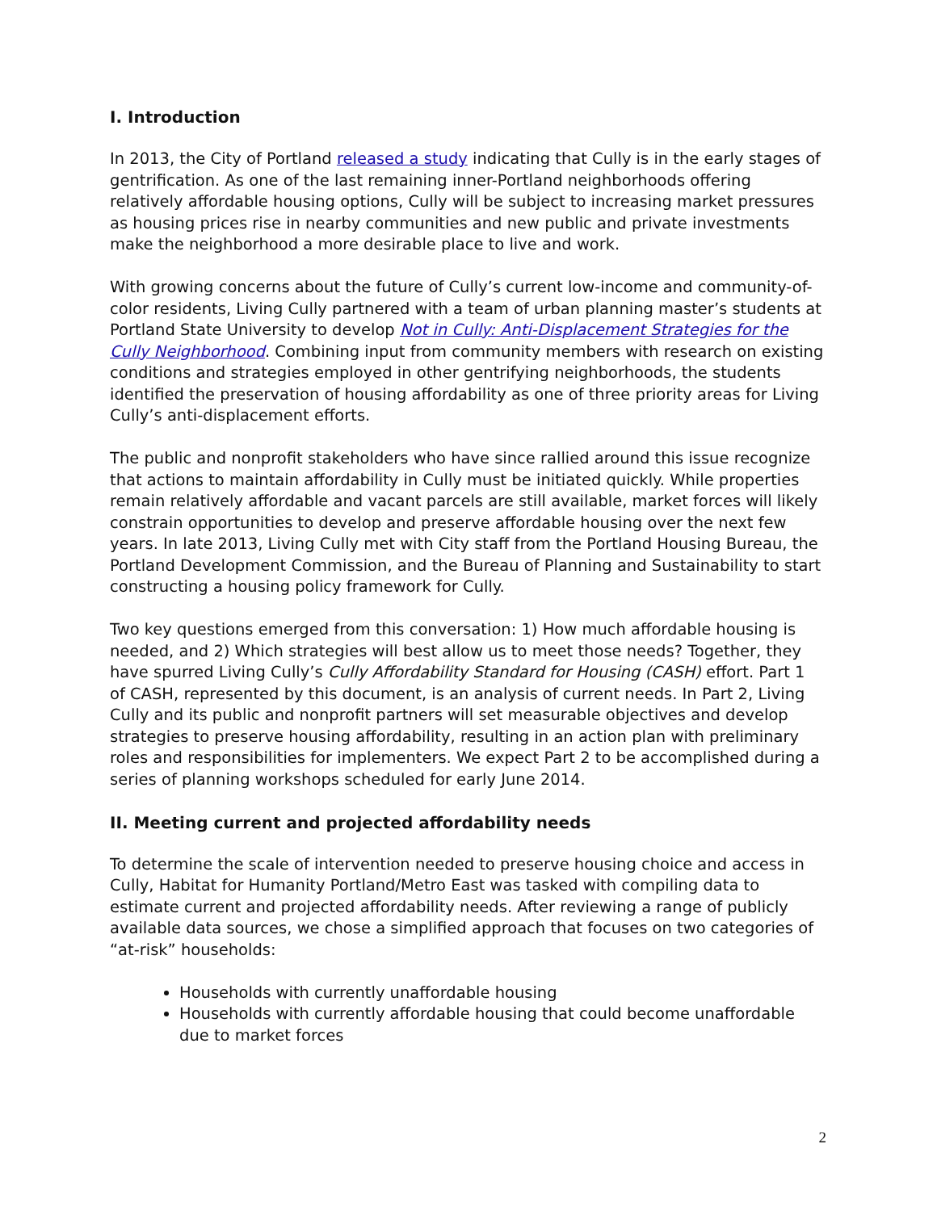I. Introduction
In 2013, the City of Portland released a study indicating that Cully is in the early stages of gentrification. As one of the last remaining inner-Portland neighborhoods offering relatively affordable housing options, Cully will be subject to increasing market pressures as housing prices rise in nearby communities and new public and private investments make the neighborhood a more desirable place to live and work.
With growing concerns about the future of Cully’s current low-income and community-of-color residents, Living Cully partnered with a team of urban planning master’s students at Portland State University to develop Not in Cully: Anti-Displacement Strategies for the Cully Neighborhood. Combining input from community members with research on existing conditions and strategies employed in other gentrifying neighborhoods, the students identified the preservation of housing affordability as one of three priority areas for Living Cully’s anti-displacement efforts.
The public and nonprofit stakeholders who have since rallied around this issue recognize that actions to maintain affordability in Cully must be initiated quickly. While properties remain relatively affordable and vacant parcels are still available, market forces will likely constrain opportunities to develop and preserve affordable housing over the next few years. In late 2013, Living Cully met with City staff from the Portland Housing Bureau, the Portland Development Commission, and the Bureau of Planning and Sustainability to start constructing a housing policy framework for Cully.
Two key questions emerged from this conversation: 1) How much affordable housing is needed, and 2) Which strategies will best allow us to meet those needs? Together, they have spurred Living Cully’s Cully Affordability Standard for Housing (CASH) effort. Part 1 of CASH, represented by this document, is an analysis of current needs. In Part 2, Living Cully and its public and nonprofit partners will set measurable objectives and develop strategies to preserve housing affordability, resulting in an action plan with preliminary roles and responsibilities for implementers. We expect Part 2 to be accomplished during a series of planning workshops scheduled for early June 2014.
II. Meeting current and projected affordability needs
To determine the scale of intervention needed to preserve housing choice and access in Cully, Habitat for Humanity Portland/Metro East was tasked with compiling data to estimate current and projected affordability needs. After reviewing a range of publicly available data sources, we chose a simplified approach that focuses on two categories of “at-risk” households:
Households with currently unaffordable housing
Households with currently affordable housing that could become unaffordable due to market forces
2